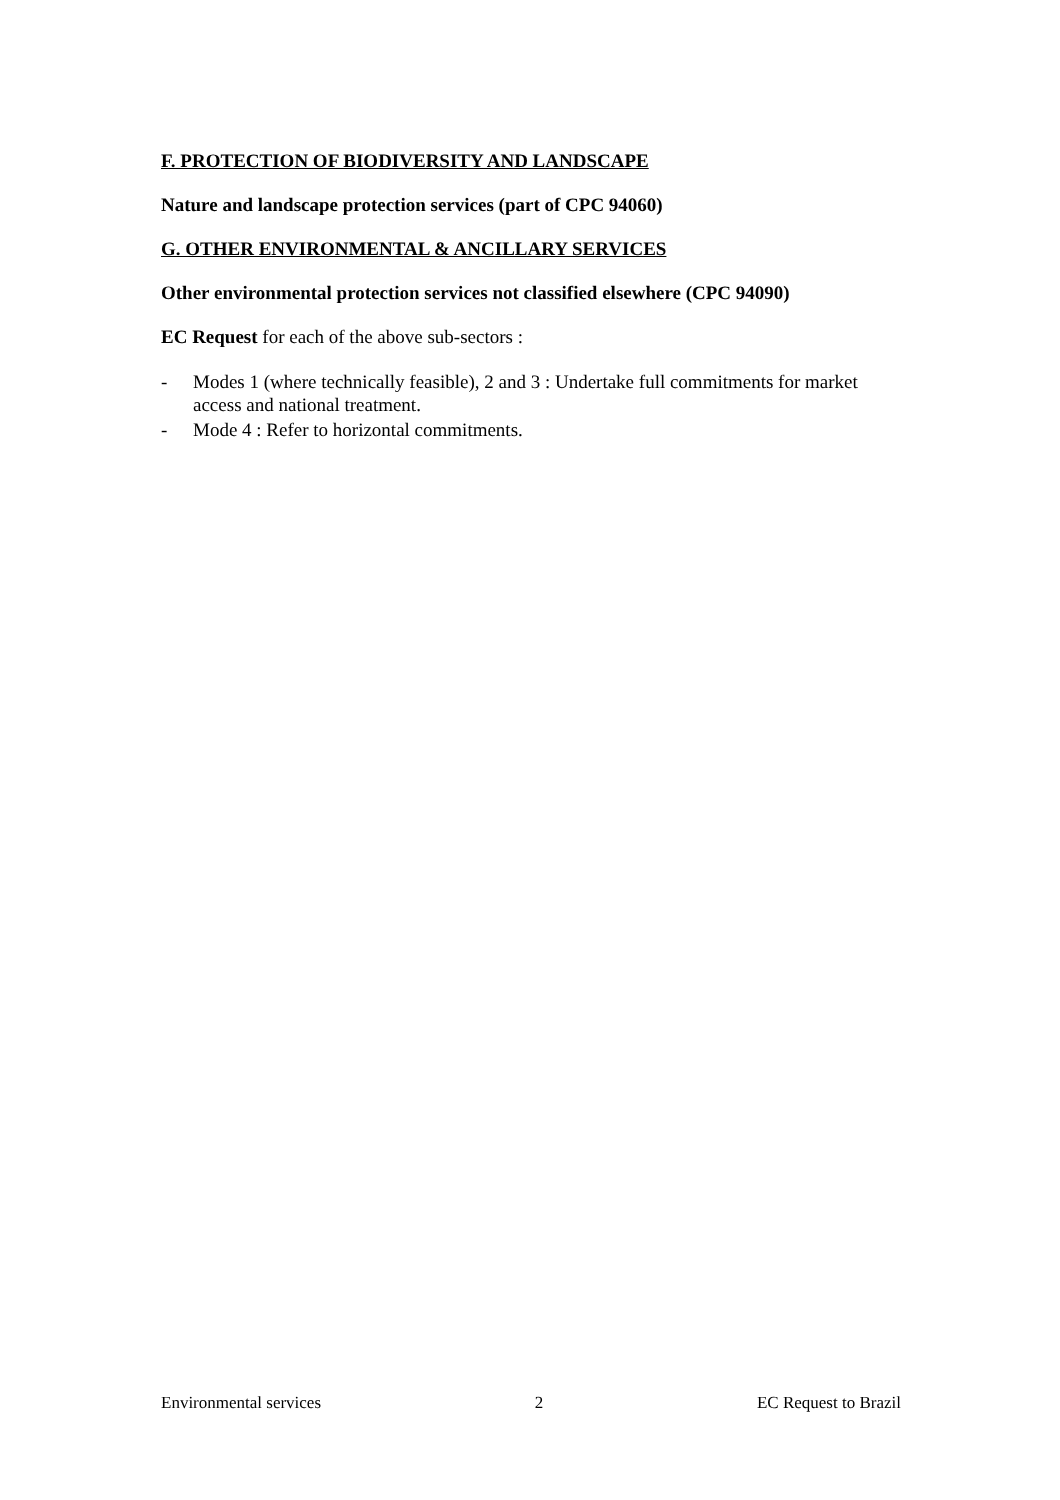F. PROTECTION OF BIODIVERSITY AND LANDSCAPE
Nature and landscape protection services (part of CPC 94060)
G. OTHER ENVIRONMENTAL & ANCILLARY SERVICES
Other environmental protection services not classified elsewhere (CPC 94090)
EC Request for each of the above sub-sectors :
- Modes 1 (where technically feasible), 2 and 3 : Undertake full commitments for market access and national treatment.
- Mode 4 : Refer to horizontal commitments.
Environmental services 2 EC Request to Brazil